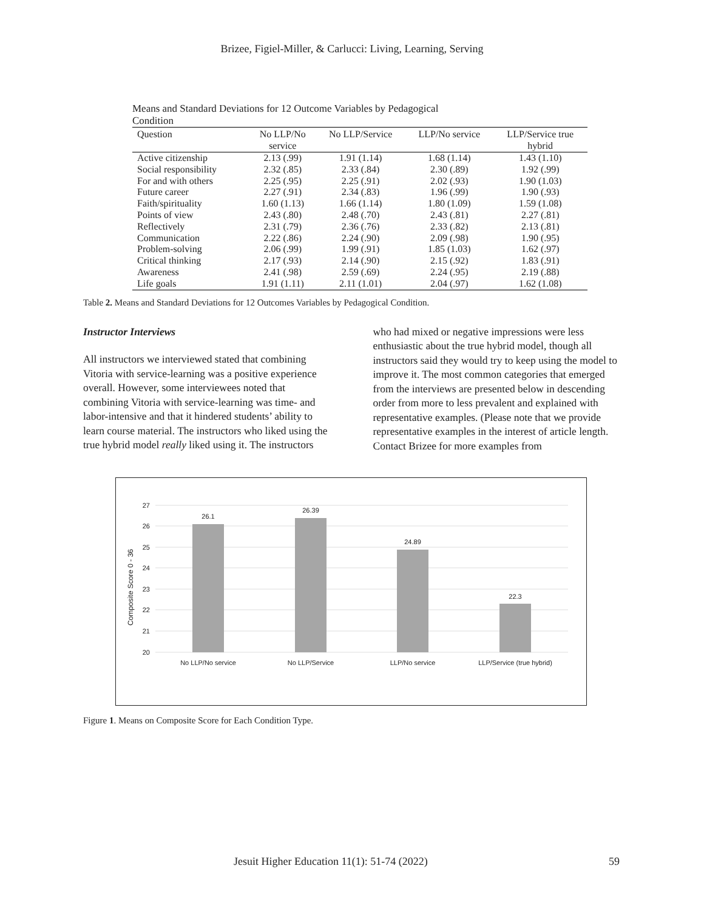Brizee, Figiel-Miller, & Carlucci: Living, Learning, Serving
Means and Standard Deviations for 12 Outcome Variables by Pedagogical
Condition
| Question | No LLP/No service | No LLP/Service | LLP/No service | LLP/Service true hybrid |
| --- | --- | --- | --- | --- |
| Active citizenship | 2.13 (.99) | 1.91 (1.14) | 1.68 (1.14) | 1.43 (1.10) |
| Social responsibility | 2.32 (.85) | 2.33 (.84) | 2.30 (.89) | 1.92 (.99) |
| For and with others | 2.25 (.95) | 2.25 (.91) | 2.02 (.93) | 1.90 (1.03) |
| Future career | 2.27 (.91) | 2.34 (.83) | 1.96 (.99) | 1.90 (.93) |
| Faith/spirituality | 1.60 (1.13) | 1.66 (1.14) | 1.80 (1.09) | 1.59 (1.08) |
| Points of view | 2.43 (.80) | 2.48 (.70) | 2.43 (.81) | 2.27 (.81) |
| Reflectively | 2.31 (.79) | 2.36 (.76) | 2.33 (.82) | 2.13 (.81) |
| Communication | 2.22 (.86) | 2.24 (.90) | 2.09 (.98) | 1.90 (.95) |
| Problem-solving | 2.06 (.99) | 1.99 (.91) | 1.85 (1.03) | 1.62 (.97) |
| Critical thinking | 2.17 (.93) | 2.14 (.90) | 2.15 (.92) | 1.83 (.91) |
| Awareness | 2.41 (.98) | 2.59 (.69) | 2.24 (.95) | 2.19 (.88) |
| Life goals | 1.91 (1.11) | 2.11 (1.01) | 2.04 (.97) | 1.62 (1.08) |
Table 2. Means and Standard Deviations for 12 Outcomes Variables by Pedagogical Condition.
Instructor Interviews
All instructors we interviewed stated that combining Vitoria with service-learning was a positive experience overall. However, some interviewees noted that combining Vitoria with service-learning was time- and labor-intensive and that it hindered students’ ability to learn course material. The instructors who liked using the true hybrid model really liked using it. The instructors
who had mixed or negative impressions were less enthusiastic about the true hybrid model, though all instructors said they would try to keep using the model to improve it. The most common categories that emerged from the interviews are presented below in descending order from more to less prevalent and explained with representative examples. (Please note that we provide representative examples in the interest of article length. Contact Brizee for more examples from
27
26
25
24
23
22
21
20
26.1
26.39
24.89
22.3
No LLP/No service
No LLP/Service
LLP/No service
LLP/Service (true hybrid)
Composite Score 0 - 36
Figure 1. Means on Composite Score for Each Condition Type.
Jesuit Higher Education 11(1): 51-74 (2022) 59